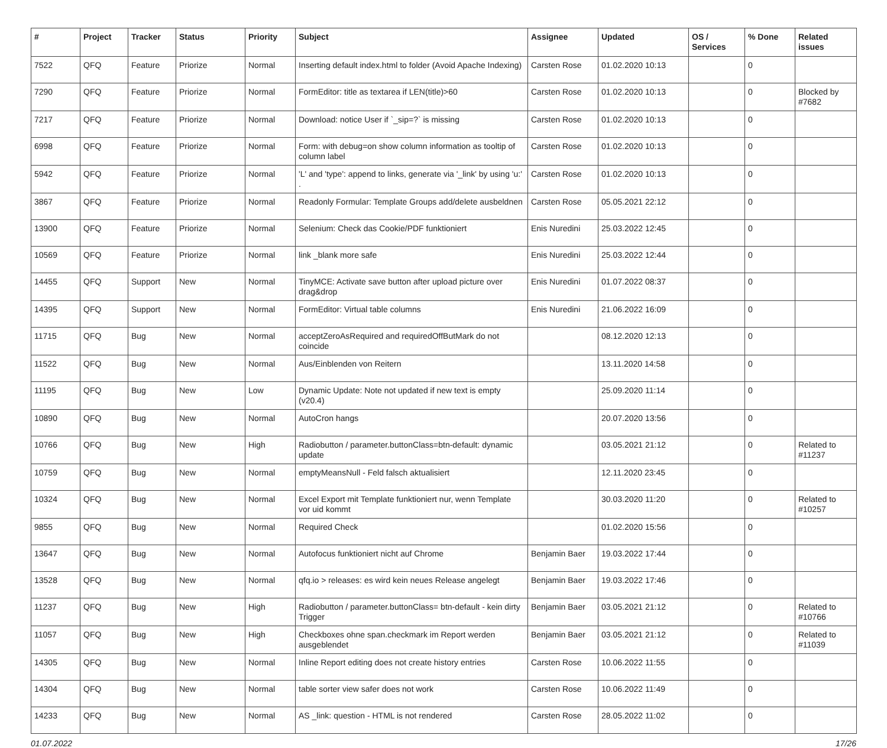| # | Project | Tracker | Status | Priority | Subject | Assignee | Updated | OS / Services | % Done | Related issues |
| --- | --- | --- | --- | --- | --- | --- | --- | --- | --- | --- |
| 7522 | QFQ | Feature | Priorize | Normal | Inserting default index.html to folder (Avoid Apache Indexing) | Carsten Rose | 01.02.2020 10:13 | | 0 | |
| 7290 | QFQ | Feature | Priorize | Normal | FormEditor: title as textarea if LEN(title)>60 | Carsten Rose | 01.02.2020 10:13 | | 0 | Blocked by #7682 |
| 7217 | QFQ | Feature | Priorize | Normal | Download: notice User if `_sip=?` is missing | Carsten Rose | 01.02.2020 10:13 | | 0 | |
| 6998 | QFQ | Feature | Priorize | Normal | Form: with debug=on show column information as tooltip of column label | Carsten Rose | 01.02.2020 10:13 | | 0 | |
| 5942 | QFQ | Feature | Priorize | Normal | 'L' and 'type': append to links, generate via '_link' by using 'u:' . | Carsten Rose | 01.02.2020 10:13 | | 0 | |
| 3867 | QFQ | Feature | Priorize | Normal | Readonly Formular: Template Groups add/delete ausbeldnen | Carsten Rose | 05.05.2021 22:12 | | 0 | |
| 13900 | QFQ | Feature | Priorize | Normal | Selenium: Check das Cookie/PDF funktioniert | Enis Nuredini | 25.03.2022 12:45 | | 0 | |
| 10569 | QFQ | Feature | Priorize | Normal | link _blank more safe | Enis Nuredini | 25.03.2022 12:44 | | 0 | |
| 14455 | QFQ | Support | New | Normal | TinyMCE: Activate save button after upload picture over drag&drop | Enis Nuredini | 01.07.2022 08:37 | | 0 | |
| 14395 | QFQ | Support | New | Normal | FormEditor: Virtual table columns | Enis Nuredini | 21.06.2022 16:09 | | 0 | |
| 11715 | QFQ | Bug | New | Normal | acceptZeroAsRequired and requiredOffButMark do not coincide | | 08.12.2020 12:13 | | 0 | |
| 11522 | QFQ | Bug | New | Normal | Aus/Einblenden von Reitern | | 13.11.2020 14:58 | | 0 | |
| 11195 | QFQ | Bug | New | Low | Dynamic Update: Note not updated if new text is empty (v20.4) | | 25.09.2020 11:14 | | 0 | |
| 10890 | QFQ | Bug | New | Normal | AutoCron hangs | | 20.07.2020 13:56 | | 0 | |
| 10766 | QFQ | Bug | New | High | Radiobutton / parameter.buttonClass=btn-default: dynamic update | | 03.05.2021 21:12 | | 0 | Related to #11237 |
| 10759 | QFQ | Bug | New | Normal | emptyMeansNull - Feld falsch aktualisiert | | 12.11.2020 23:45 | | 0 | |
| 10324 | QFQ | Bug | New | Normal | Excel Export mit Template funktioniert nur, wenn Template vor uid kommt | | 30.03.2020 11:20 | | 0 | Related to #10257 |
| 9855 | QFQ | Bug | New | Normal | Required Check | | 01.02.2020 15:56 | | 0 | |
| 13647 | QFQ | Bug | New | Normal | Autofocus funktioniert nicht auf Chrome | Benjamin Baer | 19.03.2022 17:44 | | 0 | |
| 13528 | QFQ | Bug | New | Normal | qfq.io > releases: es wird kein neues Release angelegt | Benjamin Baer | 19.03.2022 17:46 | | 0 | |
| 11237 | QFQ | Bug | New | High | Radiobutton / parameter.buttonClass= btn-default - kein dirty Trigger | Benjamin Baer | 03.05.2021 21:12 | | 0 | Related to #10766 |
| 11057 | QFQ | Bug | New | High | Checkboxes ohne span.checkmark im Report werden ausgeblendet | Benjamin Baer | 03.05.2021 21:12 | | 0 | Related to #11039 |
| 14305 | QFQ | Bug | New | Normal | Inline Report editing does not create history entries | Carsten Rose | 10.06.2022 11:55 | | 0 | |
| 14304 | QFQ | Bug | New | Normal | table sorter view safer does not work | Carsten Rose | 10.06.2022 11:49 | | 0 | |
| 14233 | QFQ | Bug | New | Normal | AS _link: question - HTML is not rendered | Carsten Rose | 28.05.2022 11:02 | | 0 | |
01.07.2022 17/26